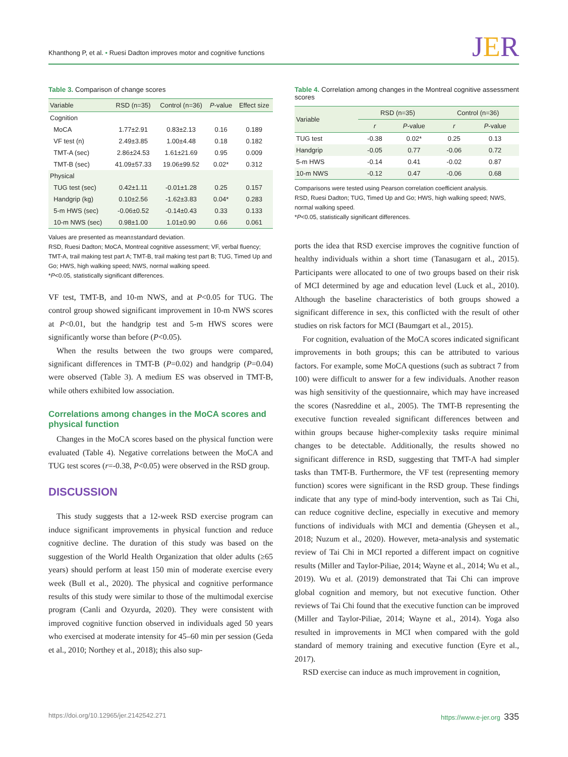Khanthong P, et al. • Ruesi Dadton improves motor and cognitive functions
JER
Table 3. Comparison of change scores
| Variable | RSD (n=35) | Control (n=36) | P -value | Effect size |
| --- | --- | --- | --- | --- |
| Cognition | | | | |
| MoCA | 1.77±2.91 | 0.83±2.13 | 0.16 | 0.189 |
| VF test (n) | 2.49±3.85 | 1.00±4.48 | 0.18 | 0.182 |
| TMT-A (sec) | 2.86±24.53 | 1.61±21.69 | 0.95 | 0.009 |
| TMT-B (sec) | 41.09±57.33 | 19.06±99.52 | 0.02* | 0.312 |
| Physical | | | | |
| TUG test (sec) | 0.42±1.11 | -0.01±1.28 | 0.25 | 0.157 |
| Handgrip (kg) | 0.10±2.56 | -1.62±3.83 | 0.04* | 0.283 |
| 5-m HWS (sec) | -0.06±0.52 | -0.14±0.43 | 0.33 | 0.133 |
| 10-m NWS (sec) | 0.98±1.00 | 1.01±0.90 | 0.66 | 0.061 |
Values are presented as mean±standard deviation.
RSD, Ruesi Dadton; MoCA, Montreal cognitive assessment; VF, verbal fluency; TMT-A, trail making test part A; TMT-B, trail making test part B; TUG, Timed Up and Go; HWS, high walking speed; NWS, normal walking speed.
*P<0.05, statistically significant differences.
VF test, TMT-B, and 10-m NWS, and at P<0.05 for TUG. The control group showed significant improvement in 10-m NWS scores at P<0.01, but the handgrip test and 5-m HWS scores were significantly worse than before (P<0.05).
When the results between the two groups were compared, significant differences in TMT-B (P=0.02) and handgrip (P=0.04) were observed (Table 3). A medium ES was observed in TMT-B, while others exhibited low association.
Correlations among changes in the MoCA scores and physical function
Changes in the MoCA scores based on the physical function were evaluated (Table 4). Negative correlations between the MoCA and TUG test scores (r=-0.38, P<0.05) were observed in the RSD group.
DISCUSSION
This study suggests that a 12-week RSD exercise program can induce significant improvements in physical function and reduce cognitive decline. The duration of this study was based on the suggestion of the World Health Organization that older adults (≥65 years) should perform at least 150 min of moderate exercise every week (Bull et al., 2020). The physical and cognitive performance results of this study were similar to those of the multimodal exercise program (Canli and Ozyurda, 2020). They were consistent with improved cognitive function observed in individuals aged 50 years who exercised at moderate intensity for 45–60 min per session (Geda et al., 2010; Northey et al., 2018); this also sup-
Table 4. Correlation among changes in the Montreal cognitive assessment scores
| Variable | RSD (n=35) | | Control (n=36) | |
| --- | --- | --- | --- | --- |
| | r | P -value | r | P -value |
| TUG test | -0.38 | 0.02* | 0.25 | 0.13 |
| Handgrip | -0.05 | 0.77 | -0.06 | 0.72 |
| 5-m HWS | -0.14 | 0.41 | -0.02 | 0.87 |
| 10-m NWS | -0.12 | 0.47 | -0.06 | 0.68 |
Comparisons were tested using Pearson correlation coefficient analysis.
RSD, Ruesi Dadton; TUG, Timed Up and Go; HWS, high walking speed; NWS, normal walking speed.
*P<0.05, statistically significant differences.
ports the idea that RSD exercise improves the cognitive function of healthy individuals within a short time (Tanasugarn et al., 2015). Participants were allocated to one of two groups based on their risk of MCI determined by age and education level (Luck et al., 2010). Although the baseline characteristics of both groups showed a significant difference in sex, this conflicted with the result of other studies on risk factors for MCI (Baumgart et al., 2015).
For cognition, evaluation of the MoCA scores indicated significant improvements in both groups; this can be attributed to various factors. For example, some MoCA questions (such as subtract 7 from 100) were difficult to answer for a few individuals. Another reason was high sensitivity of the questionnaire, which may have increased the scores (Nasreddine et al., 2005). The TMT-B representing the executive function revealed significant differences between and within groups because higher-complexity tasks require minimal changes to be detectable. Additionally, the results showed no significant difference in RSD, suggesting that TMT-A had simpler tasks than TMT-B. Furthermore, the VF test (representing memory function) scores were significant in the RSD group. These findings indicate that any type of mind-body intervention, such as Tai Chi, can reduce cognitive decline, especially in executive and memory functions of individuals with MCI and dementia (Gheysen et al., 2018; Nuzum et al., 2020). However, meta-analysis and systematic review of Tai Chi in MCI reported a different impact on cognitive results (Miller and Taylor-Piliae, 2014; Wayne et al., 2014; Wu et al., 2019). Wu et al. (2019) demonstrated that Tai Chi can improve global cognition and memory, but not executive function. Other reviews of Tai Chi found that the executive function can be improved (Miller and Taylor-Piliae, 2014; Wayne et al., 2014). Yoga also resulted in improvements in MCI when compared with the gold standard of memory training and executive function (Eyre et al., 2017).
RSD exercise can induce as much improvement in cognition,
https://doi.org/10.12965/jer.2142542.271
https://www.e-jer.org 335